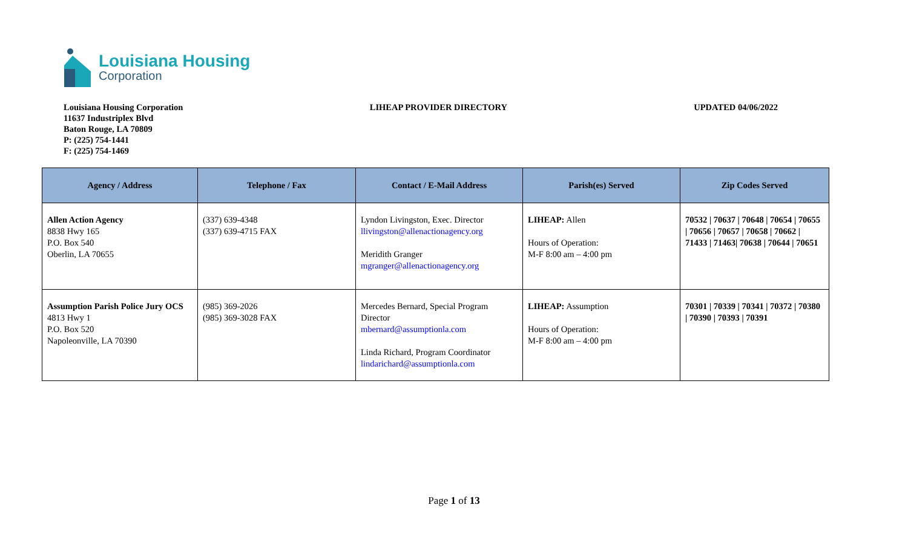Louisiana Housing
Corporation
Louisiana Housing Corporation
11637 Industriplex Blvd
Baton Rouge, LA 70809
P: (225) 754-1441
F: (225) 754-1469
LIHEAP PROVIDER DIRECTORY UPDATED 04/06/2022
| Agency / Address | Telephone / Fax | Contact / E-Mail Address | Parish(es) Served | Zip Codes Served |
| --- | --- | --- | --- | --- |
| Allen Action Agency 8838 Hwy 165 P.O. Box 540 Oberlin, LA 70655 | (337) 639-4348 (337) 639-4715 FAX | Lyndon Livingston, Exec. Director llivingston@allenactionagency.org Meridith Granger mgranger@allenactionagency.org | LIHEAP: Allen Hours of Operation: M-F 8:00 am – 4:00 pm | 70532 / 70637 / 70648 / 70654 / 70655 / 70656 / 70657 / 70658 / 70662 / 71433 / 71463/ 70638 / 70644 / 70651 |
| Assumption Parish Police Jury OCS 4813 Hwy 1 P.O. Box 520 Napoleonville, LA 70390 | (985) 369-2026 (985) 369-3028 FAX | Mercedes Bernard, Special Program Director mbernard@assumptionla.com Linda Richard, Program Coordinator lindarichard@assumptionla.com | LIHEAP: Assumption Hours of Operation: M-F 8:00 am – 4:00 pm | 70301 / 70339 / 70341 / 70372 / 70380 / 70390 / 70393 / 70391 |
Page 1 of 13